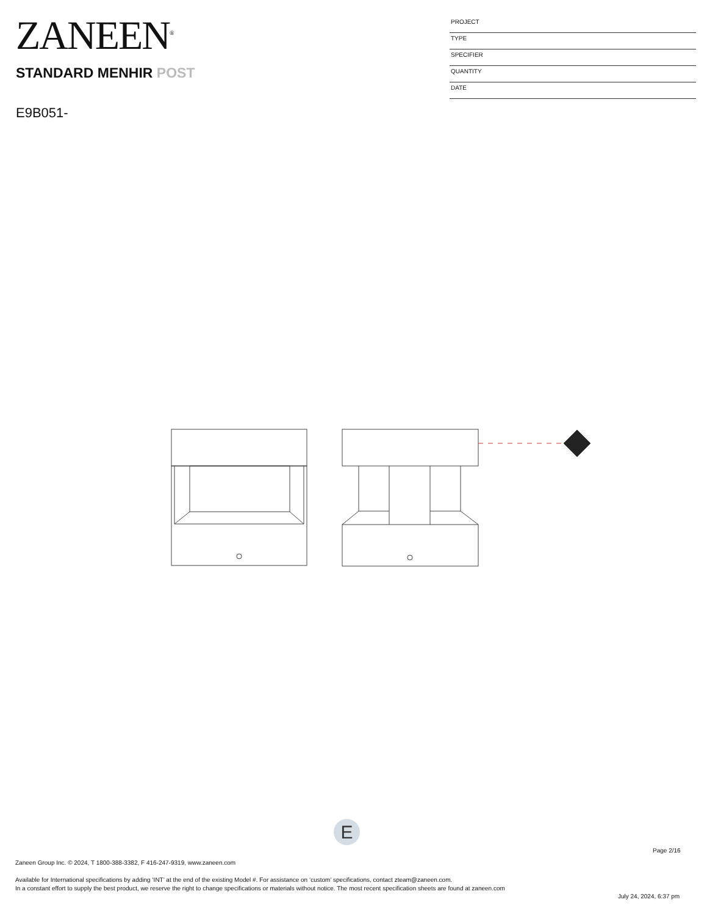ZANEEN<sup>®</sup>
STANDARD MENHIR POST
E9B051-
PROJECT
TYPE
SPECIFIER
QUANTITY
DATE
E
Page 2/16
Zaneen Group Inc. © 2024, T 1800-388-3382, F 416-247-9319, www.zaneen.com
Available for International specifications by adding ‘INT’ at the end of the existing Model #. For assistance on ‘custom’ specifications, contact zteam@zaneen.com.
In a constant effort to supply the best product, we reserve the right to change specifications or materials without notice. The most recent specification sheets are found at zaneen.com
July 24, 2024, 6:37 pm